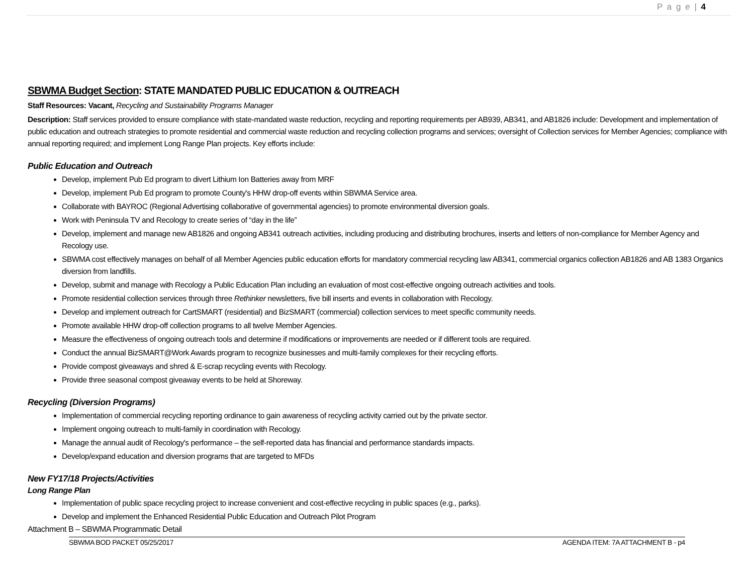P a g e | 4
SBWMA Budget Section: STATE MANDATED PUBLIC EDUCATION & OUTREACH
Staff Resources: Vacant, Recycling and Sustainability Programs Manager
Description: Staff services provided to ensure compliance with state-mandated waste reduction, recycling and reporting requirements per AB939, AB341, and AB1826 include: Development and implementation of public education and outreach strategies to promote residential and commercial waste reduction and recycling collection programs and services; oversight of Collection services for Member Agencies; compliance with annual reporting required; and implement Long Range Plan projects. Key efforts include:
Public Education and Outreach
Develop, implement Pub Ed program to divert Lithium Ion Batteries away from MRF
Develop, implement Pub Ed program to promote County's HHW drop-off events within SBWMA Service area.
Collaborate with BAYROC (Regional Advertising collaborative of governmental agencies) to promote environmental diversion goals.
Work with Peninsula TV and Recology to create series of “day in the life”
Develop, implement and manage new AB1826 and ongoing AB341 outreach activities, including producing and distributing brochures, inserts and letters of non-compliance for Member Agency and Recology use.
SBWMA cost effectively manages on behalf of all Member Agencies public education efforts for mandatory commercial recycling law AB341, commercial organics collection AB1826 and AB 1383 Organics diversion from landfills.
Develop, submit and manage with Recology a Public Education Plan including an evaluation of most cost-effective ongoing outreach activities and tools.
Promote residential collection services through three Rethinker newsletters, five bill inserts and events in collaboration with Recology.
Develop and implement outreach for CartSMART (residential) and BizSMART (commercial) collection services to meet specific community needs.
Promote available HHW drop-off collection programs to all twelve Member Agencies.
Measure the effectiveness of ongoing outreach tools and determine if modifications or improvements are needed or if different tools are required.
Conduct the annual BizSMART@Work Awards program to recognize businesses and multi-family complexes for their recycling efforts.
Provide compost giveaways and shred & E-scrap recycling events with Recology.
Provide three seasonal compost giveaway events to be held at Shoreway.
Recycling (Diversion Programs)
Implementation of commercial recycling reporting ordinance to gain awareness of recycling activity carried out by the private sector.
Implement ongoing outreach to multi-family in coordination with Recology.
Manage the annual audit of Recology's performance – the self-reported data has financial and performance standards impacts.
Develop/expand education and diversion programs that are targeted to MFDs
New FY17/18 Projects/Activities
Long Range Plan
Implementation of public space recycling project to increase convenient and cost-effective recycling in public spaces (e.g., parks).
Develop and implement the Enhanced Residential Public Education and Outreach Pilot Program
Attachment B – SBWMA Programmatic Detail
SBWMA BOD PACKET 05/25/2017 AGENDA ITEM: 7A ATTACHMENT B - p4